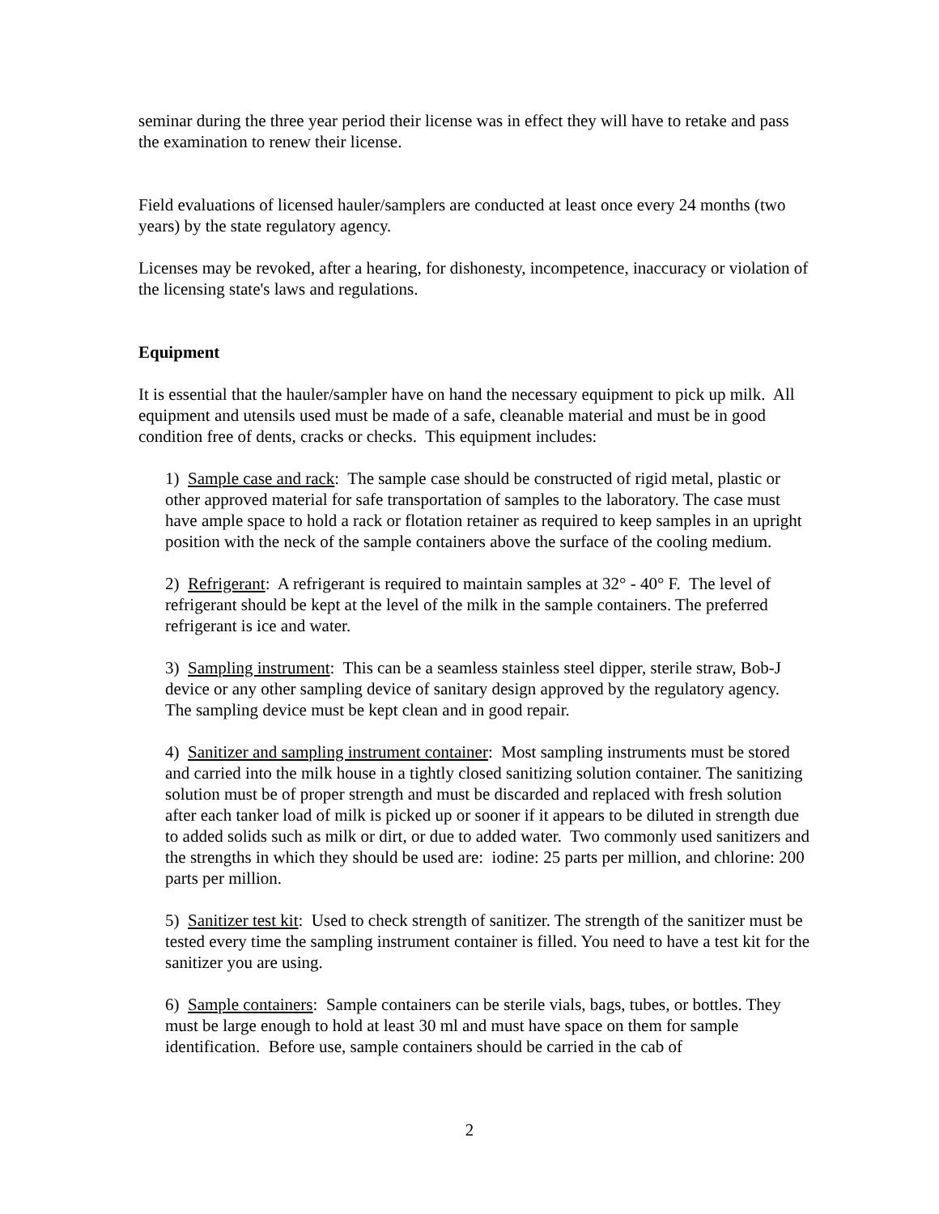seminar during the three year period their license was in effect they will have to retake and pass the examination to renew their license.
Field evaluations of licensed hauler/samplers are conducted at least once every 24 months (two years) by the state regulatory agency.
Licenses may be revoked, after a hearing, for dishonesty, incompetence, inaccuracy or violation of the licensing state's laws and regulations.
Equipment
It is essential that the hauler/sampler have on hand the necessary equipment to pick up milk. All equipment and utensils used must be made of a safe, cleanable material and must be in good condition free of dents, cracks or checks. This equipment includes:
1) Sample case and rack: The sample case should be constructed of rigid metal, plastic or other approved material for safe transportation of samples to the laboratory. The case must have ample space to hold a rack or flotation retainer as required to keep samples in an upright position with the neck of the sample containers above the surface of the cooling medium.
2) Refrigerant: A refrigerant is required to maintain samples at 32° - 40° F. The level of refrigerant should be kept at the level of the milk in the sample containers. The preferred refrigerant is ice and water.
3) Sampling instrument: This can be a seamless stainless steel dipper, sterile straw, Bob-J device or any other sampling device of sanitary design approved by the regulatory agency. The sampling device must be kept clean and in good repair.
4) Sanitizer and sampling instrument container: Most sampling instruments must be stored and carried into the milk house in a tightly closed sanitizing solution container. The sanitizing solution must be of proper strength and must be discarded and replaced with fresh solution after each tanker load of milk is picked up or sooner if it appears to be diluted in strength due to added solids such as milk or dirt, or due to added water. Two commonly used sanitizers and the strengths in which they should be used are: iodine: 25 parts per million, and chlorine: 200 parts per million.
5) Sanitizer test kit: Used to check strength of sanitizer. The strength of the sanitizer must be tested every time the sampling instrument container is filled. You need to have a test kit for the sanitizer you are using.
6) Sample containers: Sample containers can be sterile vials, bags, tubes, or bottles. They must be large enough to hold at least 30 ml and must have space on them for sample identification. Before use, sample containers should be carried in the cab of
2